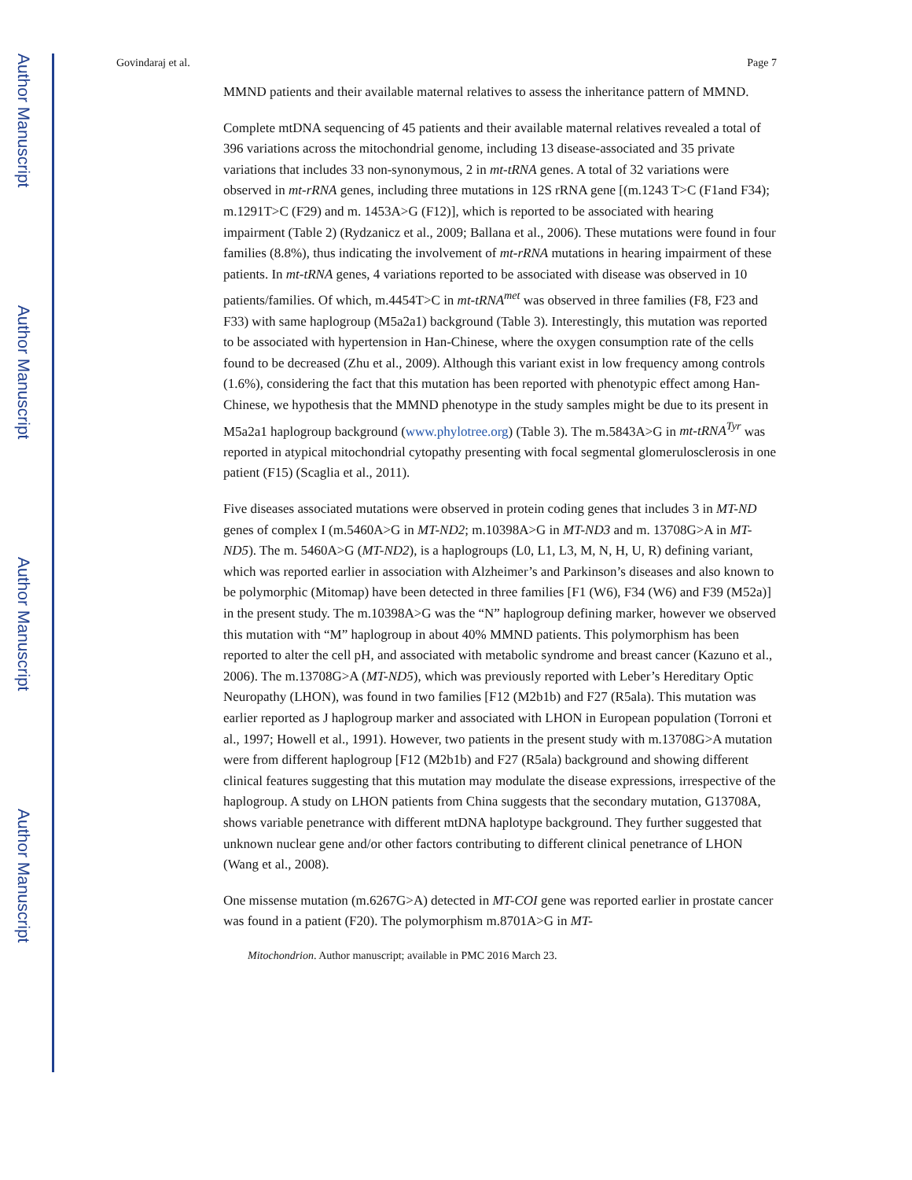Author Manuscript
Author Manuscript
Author Manuscript
Author Manuscript
Govindaraj et al. Page 7
MMND patients and their available maternal relatives to assess the inheritance pattern of MMND.
Complete mtDNA sequencing of 45 patients and their available maternal relatives revealed a total of 396 variations across the mitochondrial genome, including 13 disease-associated and 35 private variations that includes 33 non-synonymous, 2 in mt-tRNA genes. A total of 32 variations were observed in mt-rRNA genes, including three mutations in 12S rRNA gene [(m.1243 T>C (F1and F34); m.1291T>C (F29) and m. 1453A>G (F12)], which is reported to be associated with hearing impairment (Table 2) (Rydzanicz et al., 2009; Ballana et al., 2006). These mutations were found in four families (8.8%), thus indicating the involvement of mt-rRNA mutations in hearing impairment of these patients. In mt-tRNA genes, 4 variations reported to be associated with disease was observed in 10 patients/families. Of which, m.4454T>C in mt-tRNA<sup>met</sup> was observed in three families (F8, F23 and F33) with same haplogroup (M5a2a1) background (Table 3). Interestingly, this mutation was reported to be associated with hypertension in Han-Chinese, where the oxygen consumption rate of the cells found to be decreased (Zhu et al., 2009). Although this variant exist in low frequency among controls (1.6%), considering the fact that this mutation has been reported with phenotypic effect among Han-Chinese, we hypothesis that the MMND phenotype in the study samples might be due to its present in M5a2a1 haplogroup background (www.phylotree.org) (Table 3). The m.5843A>G in mt-tRNA<sup>Tyr</sup> was reported in atypical mitochondrial cytopathy presenting with focal segmental glomerulosclerosis in one patient (F15) (Scaglia et al., 2011).
Five diseases associated mutations were observed in protein coding genes that includes 3 in MT-ND genes of complex I (m.5460A>G in MT-ND2; m.10398A>G in MT-ND3 and m. 13708G>A in MT-ND5). The m. 5460A>G (MT-ND2), is a haplogroups (L0, L1, L3, M, N, H, U, R) defining variant, which was reported earlier in association with Alzheimer’s and Parkinson’s diseases and also known to be polymorphic (Mitomap) have been detected in three families [F1 (W6), F34 (W6) and F39 (M52a)] in the present study. The m.10398A>G was the “N” haplogroup defining marker, however we observed this mutation with “M” haplogroup in about 40% MMND patients. This polymorphism has been reported to alter the cell pH, and associated with metabolic syndrome and breast cancer (Kazuno et al., 2006). The m.13708G>A (MT-ND5), which was previously reported with Leber’s Hereditary Optic Neuropathy (LHON), was found in two families [F12 (M2b1b) and F27 (R5ala). This mutation was earlier reported as J haplogroup marker and associated with LHON in European population (Torroni et al., 1997; Howell et al., 1991). However, two patients in the present study with m.13708G>A mutation were from different haplogroup [F12 (M2b1b) and F27 (R5ala) background and showing different clinical features suggesting that this mutation may modulate the disease expressions, irrespective of the haplogroup. A study on LHON patients from China suggests that the secondary mutation, G13708A, shows variable penetrance with different mtDNA haplotype background. They further suggested that unknown nuclear gene and/or other factors contributing to different clinical penetrance of LHON (Wang et al., 2008).
One missense mutation (m.6267G>A) detected in MT-COI gene was reported earlier in prostate cancer was found in a patient (F20). The polymorphism m.8701A>G in MT-
Mitochondrion. Author manuscript; available in PMC 2016 March 23.